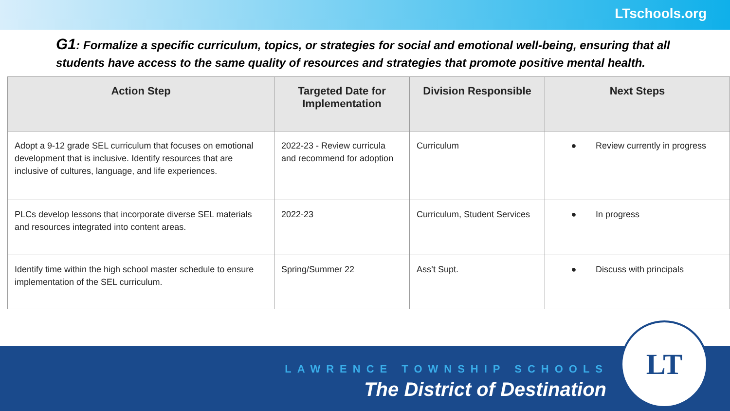LTschools.org
G1: Formalize a specific curriculum, topics, or strategies for social and emotional well-being, ensuring that all students have access to the same quality of resources and strategies that promote positive mental health.
| Action Step | Targeted Date for Implementation | Division Responsible | Next Steps |
| --- | --- | --- | --- |
| Adopt a 9-12 grade SEL curriculum that focuses on emotional development that is inclusive. Identify resources that are inclusive of cultures, language, and life experiences. | 2022-23 - Review curricula and recommend for adoption | Curriculum | ● Review currently in progress |
| PLCs develop lessons that incorporate diverse SEL materials and resources integrated into content areas. | 2022-23 | Curriculum, Student Services | ● In progress |
| Identify time within the high school master schedule to ensure implementation of the SEL curriculum. | Spring/Summer 22 | Ass’t Supt. | ● Discuss with principals |
LAWRENCE TOWNSHIP SCHOOLS
The District of Destination
LT